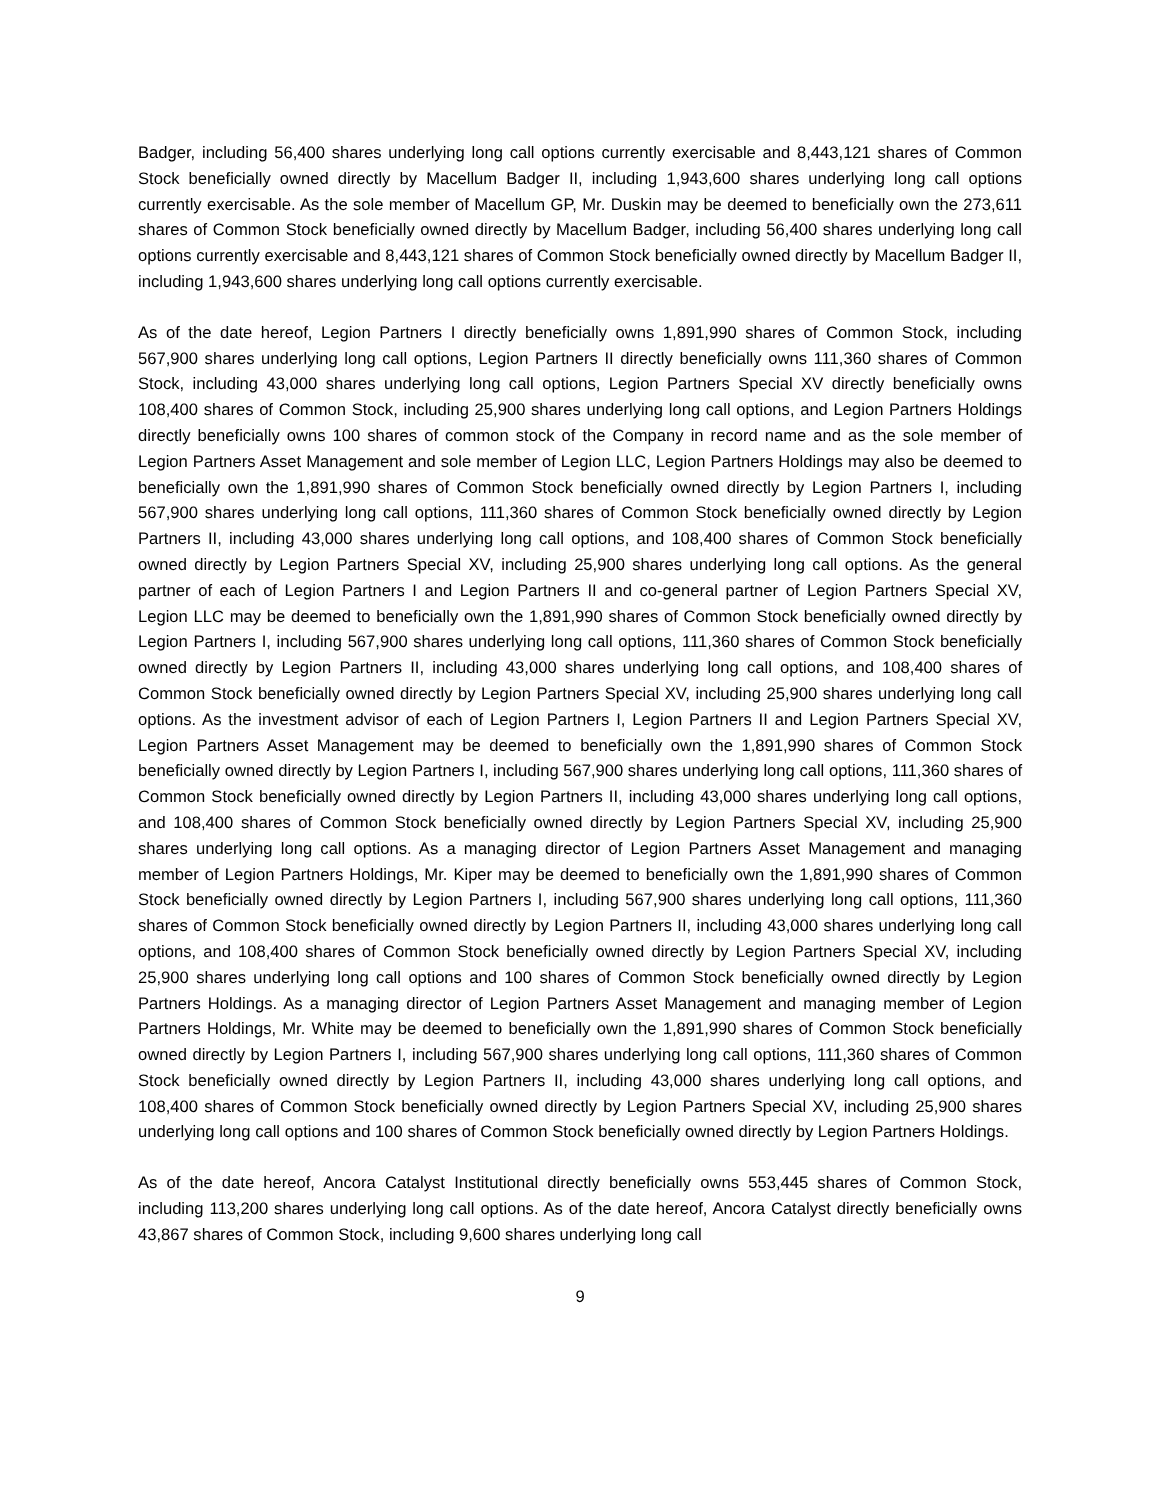Badger, including 56,400 shares underlying long call options currently exercisable and 8,443,121 shares of Common Stock beneficially owned directly by Macellum Badger II, including 1,943,600 shares underlying long call options currently exercisable. As the sole member of Macellum GP, Mr. Duskin may be deemed to beneficially own the 273,611 shares of Common Stock beneficially owned directly by Macellum Badger, including 56,400 shares underlying long call options currently exercisable and 8,443,121 shares of Common Stock beneficially owned directly by Macellum Badger II, including 1,943,600 shares underlying long call options currently exercisable.
As of the date hereof, Legion Partners I directly beneficially owns 1,891,990 shares of Common Stock, including 567,900 shares underlying long call options, Legion Partners II directly beneficially owns 111,360 shares of Common Stock, including 43,000 shares underlying long call options, Legion Partners Special XV directly beneficially owns 108,400 shares of Common Stock, including 25,900 shares underlying long call options, and Legion Partners Holdings directly beneficially owns 100 shares of common stock of the Company in record name and as the sole member of Legion Partners Asset Management and sole member of Legion LLC, Legion Partners Holdings may also be deemed to beneficially own the 1,891,990 shares of Common Stock beneficially owned directly by Legion Partners I, including 567,900 shares underlying long call options, 111,360 shares of Common Stock beneficially owned directly by Legion Partners II, including 43,000 shares underlying long call options, and 108,400 shares of Common Stock beneficially owned directly by Legion Partners Special XV, including 25,900 shares underlying long call options. As the general partner of each of Legion Partners I and Legion Partners II and co-general partner of Legion Partners Special XV, Legion LLC may be deemed to beneficially own the 1,891,990 shares of Common Stock beneficially owned directly by Legion Partners I, including 567,900 shares underlying long call options, 111,360 shares of Common Stock beneficially owned directly by Legion Partners II, including 43,000 shares underlying long call options, and 108,400 shares of Common Stock beneficially owned directly by Legion Partners Special XV, including 25,900 shares underlying long call options. As the investment advisor of each of Legion Partners I, Legion Partners II and Legion Partners Special XV, Legion Partners Asset Management may be deemed to beneficially own the 1,891,990 shares of Common Stock beneficially owned directly by Legion Partners I, including 567,900 shares underlying long call options, 111,360 shares of Common Stock beneficially owned directly by Legion Partners II, including 43,000 shares underlying long call options, and 108,400 shares of Common Stock beneficially owned directly by Legion Partners Special XV, including 25,900 shares underlying long call options. As a managing director of Legion Partners Asset Management and managing member of Legion Partners Holdings, Mr. Kiper may be deemed to beneficially own the 1,891,990 shares of Common Stock beneficially owned directly by Legion Partners I, including 567,900 shares underlying long call options, 111,360 shares of Common Stock beneficially owned directly by Legion Partners II, including 43,000 shares underlying long call options, and 108,400 shares of Common Stock beneficially owned directly by Legion Partners Special XV, including 25,900 shares underlying long call options and 100 shares of Common Stock beneficially owned directly by Legion Partners Holdings. As a managing director of Legion Partners Asset Management and managing member of Legion Partners Holdings, Mr. White may be deemed to beneficially own the 1,891,990 shares of Common Stock beneficially owned directly by Legion Partners I, including 567,900 shares underlying long call options, 111,360 shares of Common Stock beneficially owned directly by Legion Partners II, including 43,000 shares underlying long call options, and 108,400 shares of Common Stock beneficially owned directly by Legion Partners Special XV, including 25,900 shares underlying long call options and 100 shares of Common Stock beneficially owned directly by Legion Partners Holdings.
As of the date hereof, Ancora Catalyst Institutional directly beneficially owns 553,445 shares of Common Stock, including 113,200 shares underlying long call options. As of the date hereof, Ancora Catalyst directly beneficially owns 43,867 shares of Common Stock, including 9,600 shares underlying long call
9